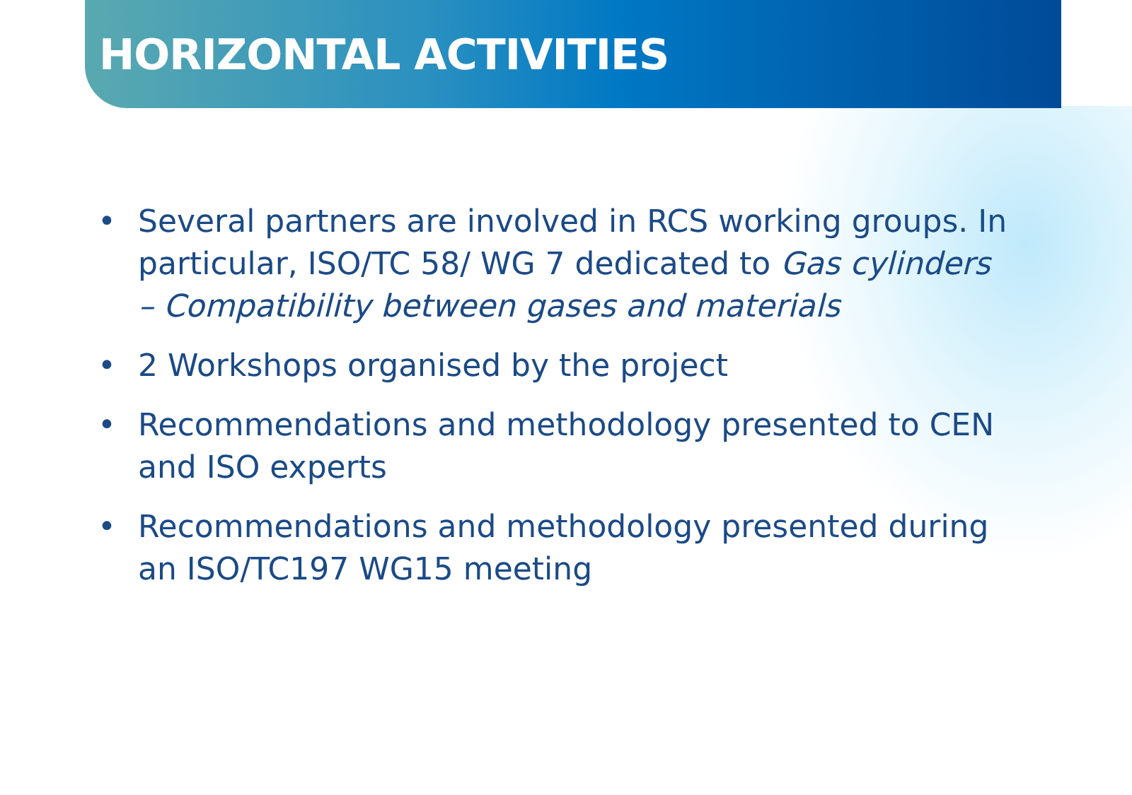HORIZONTAL ACTIVITIES
• Several partners are involved in RCS working groups. In particular, ISO/TC 58/ WG 7 dedicated to Gas cylinders – Compatibility between gases and materials
• 2 Workshops organised by the project
• Recommendations and methodology presented to CEN and ISO experts
• Recommendations and methodology presented during an ISO/TC197 WG15 meeting